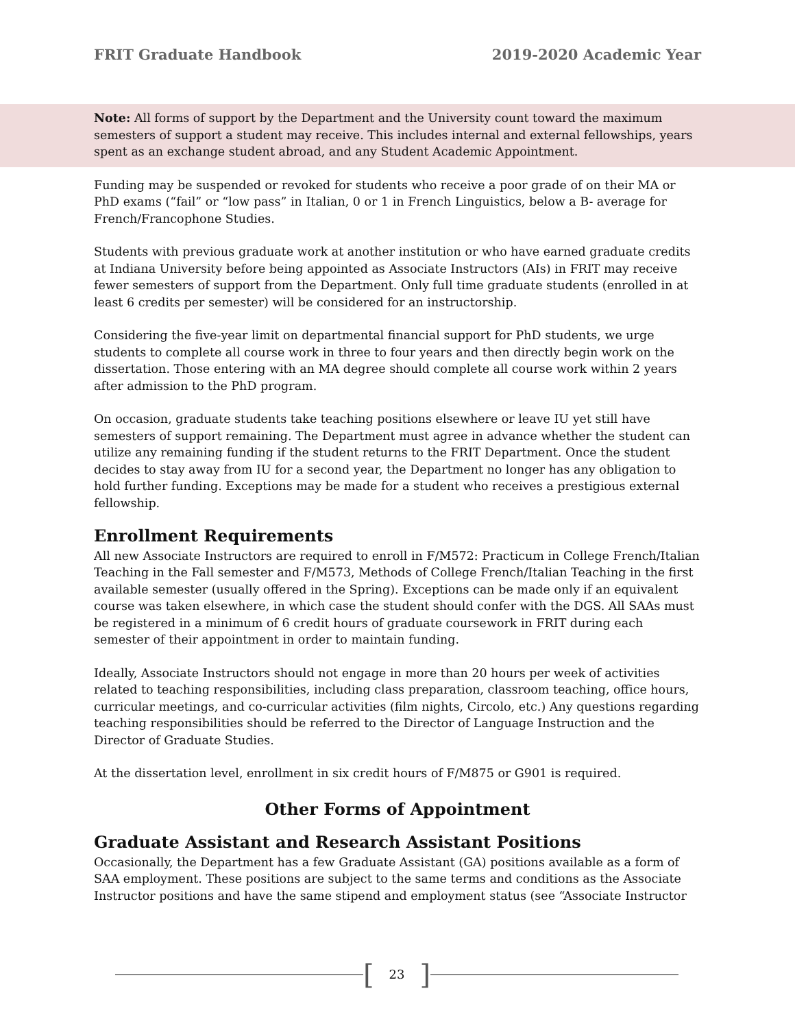FRIT Graduate Handbook 2019-2020 Academic Year
Note: All forms of support by the Department and the University count toward the maximum semesters of support a student may receive. This includes internal and external fellowships, years spent as an exchange student abroad, and any Student Academic Appointment.
Funding may be suspended or revoked for students who receive a poor grade of on their MA or PhD exams (“fail” or “low pass” in Italian, 0 or 1 in French Linguistics, below a B- average for French/Francophone Studies.
Students with previous graduate work at another institution or who have earned graduate credits at Indiana University before being appointed as Associate Instructors (AIs) in FRIT may receive fewer semesters of support from the Department. Only full time graduate students (enrolled in at least 6 credits per semester) will be considered for an instructorship.
Considering the five-year limit on departmental financial support for PhD students, we urge students to complete all course work in three to four years and then directly begin work on the dissertation. Those entering with an MA degree should complete all course work within 2 years after admission to the PhD program.
On occasion, graduate students take teaching positions elsewhere or leave IU yet still have semesters of support remaining. The Department must agree in advance whether the student can utilize any remaining funding if the student returns to the FRIT Department. Once the student decides to stay away from IU for a second year, the Department no longer has any obligation to hold further funding. Exceptions may be made for a student who receives a prestigious external fellowship.
Enrollment Requirements
All new Associate Instructors are required to enroll in F/M572: Practicum in College French/Italian Teaching in the Fall semester and F/M573, Methods of College French/Italian Teaching in the first available semester (usually offered in the Spring). Exceptions can be made only if an equivalent course was taken elsewhere, in which case the student should confer with the DGS. All SAAs must be registered in a minimum of 6 credit hours of graduate coursework in FRIT during each semester of their appointment in order to maintain funding.
Ideally, Associate Instructors should not engage in more than 20 hours per week of activities related to teaching responsibilities, including class preparation, classroom teaching, office hours, curricular meetings, and co-curricular activities (film nights, Circolo, etc.) Any questions regarding teaching responsibilities should be referred to the Director of Language Instruction and the Director of Graduate Studies.
At the dissertation level, enrollment in six credit hours of F/M875 or G901 is required.
Other Forms of Appointment
Graduate Assistant and Research Assistant Positions
Occasionally, the Department has a few Graduate Assistant (GA) positions available as a form of SAA employment. These positions are subject to the same terms and conditions as the Associate Instructor positions and have the same stipend and employment status (see “Associate Instructor
[23]